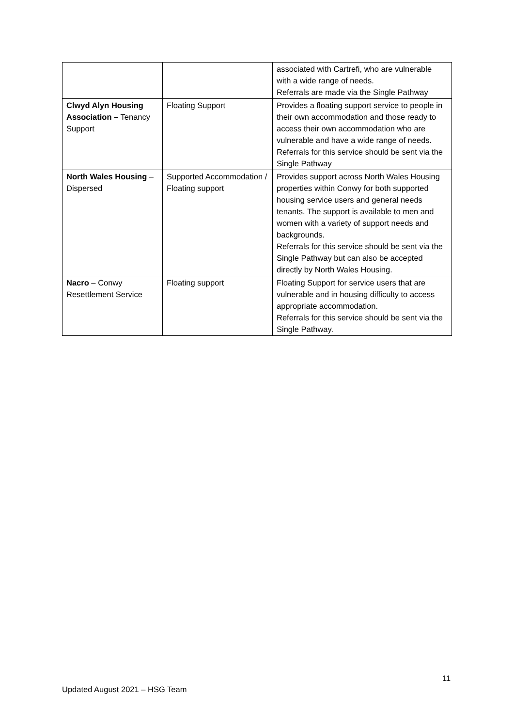| | | associated with Cartrefi, who are vulnerable with a wide range of needs. Referrals are made via the Single Pathway |
| Clwyd Alyn Housing Association – Tenancy Support | Floating Support | Provides a floating support service to people in their own accommodation and those ready to access their own accommodation who are vulnerable and have a wide range of needs. Referrals for this service should be sent via the Single Pathway |
| North Wales Housing – Dispersed | Supported Accommodation / Floating support | Provides support across North Wales Housing properties within Conwy for both supported housing service users and general needs tenants. The support is available to men and women with a variety of support needs and backgrounds. Referrals for this service should be sent via the Single Pathway but can also be accepted directly by North Wales Housing. |
| Nacro – Conwy Resettlement Service | Floating support | Floating Support for service users that are vulnerable and in housing difficulty to access appropriate accommodation. Referrals for this service should be sent via the Single Pathway. |
11
Updated August 2021 – HSG Team